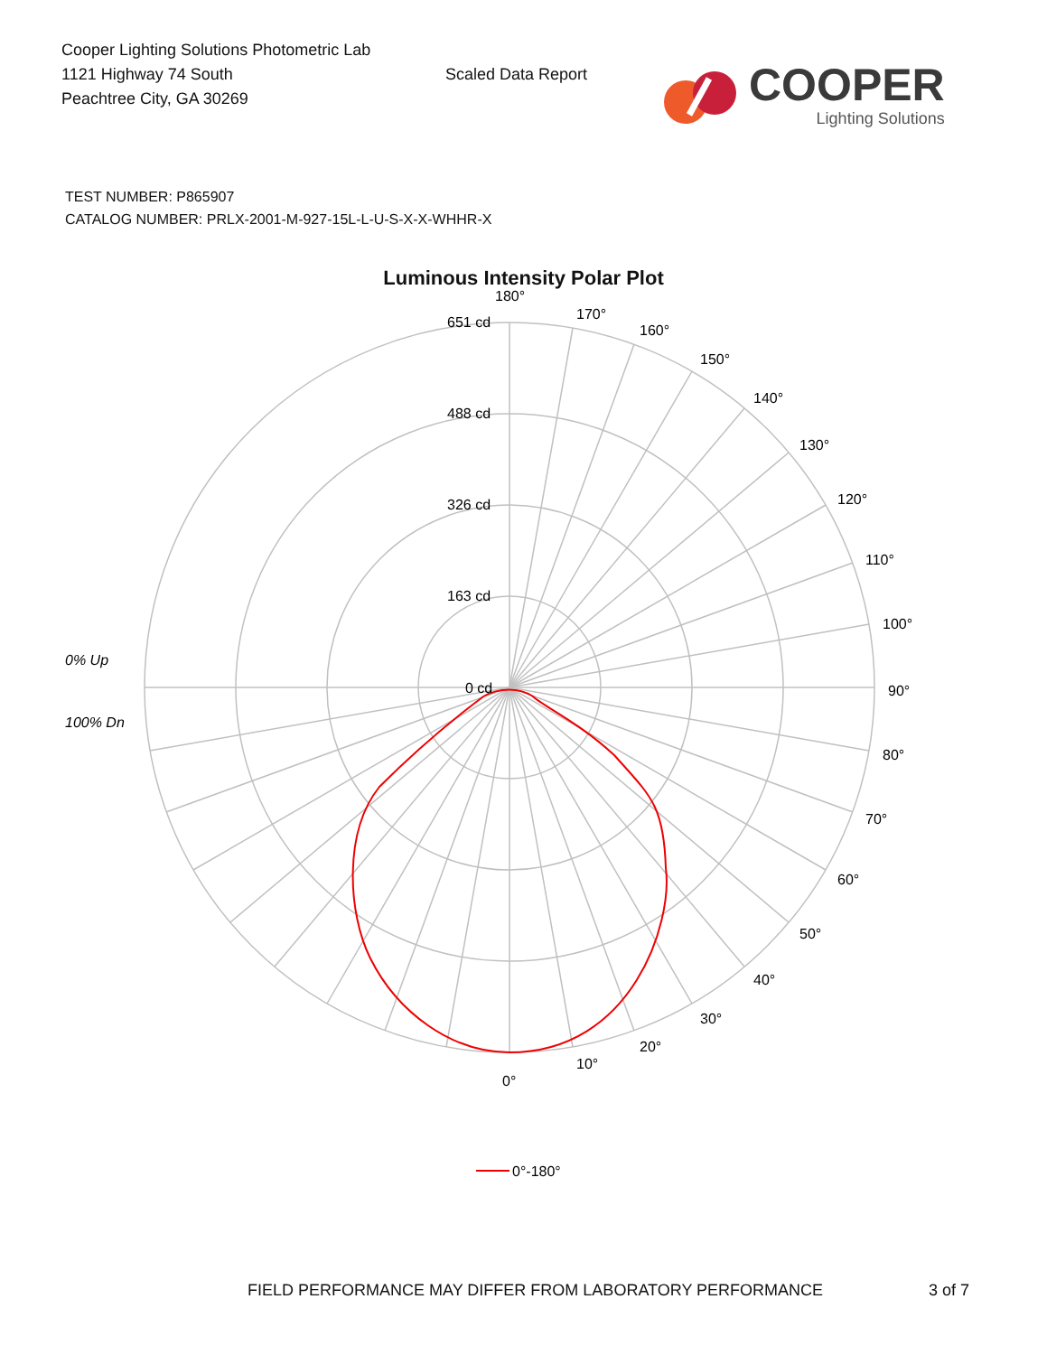Cooper Lighting Solutions Photometric Lab
1121 Highway 74 South
Peachtree City, GA 30269
Scaled Data Report
COOPER
Lighting Solutions
TEST NUMBER: P865907
CATALOG NUMBER: PRLX-2001-M-927-15L-L-U-S-X-X-WHHR-X
Luminous Intensity Polar Plot
180°
170°
160°
150°
140°
130°
120°
110°
100°
90°
80°
70°
60°
50°
40°
30°
20°
10°
0°
651 cd
488 cd
326 cd
163 cd
0 cd
0% Up
100% Dn
0°-180°
FIELD PERFORMANCE MAY DIFFER FROM LABORATORY PERFORMANCE 3 of 7